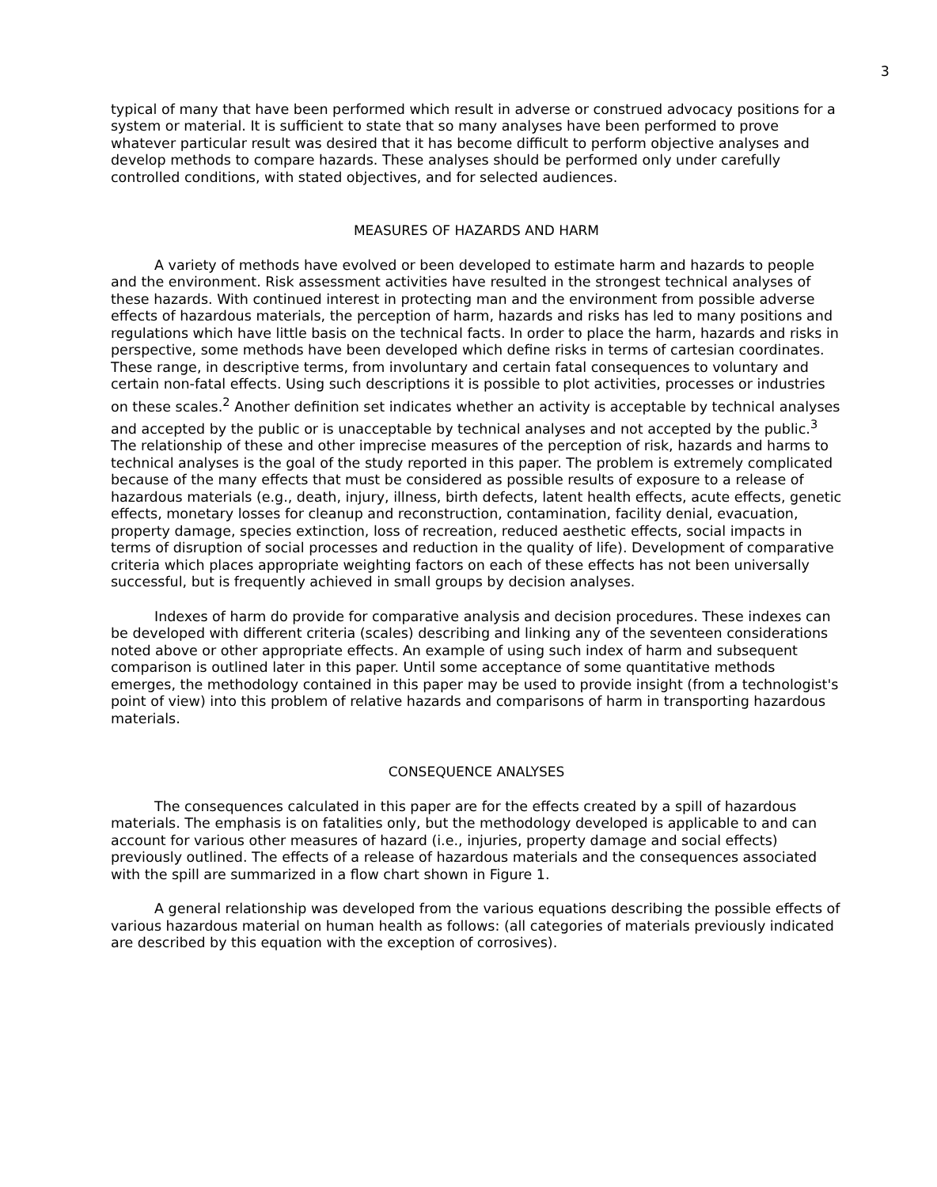3
typical of many that have been performed which result in adverse or construed advocacy positions for a system or material. It is sufficient to state that so many analyses have been performed to prove whatever particular result was desired that it has become difficult to perform objective analyses and develop methods to compare hazards. These analyses should be performed only under carefully controlled conditions, with stated objectives, and for selected audiences.
MEASURES OF HAZARDS AND HARM
A variety of methods have evolved or been developed to estimate harm and hazards to people and the environment. Risk assessment activities have resulted in the strongest technical analyses of these hazards. With continued interest in protecting man and the environment from possible adverse effects of hazardous materials, the perception of harm, hazards and risks has led to many positions and regulations which have little basis on the technical facts. In order to place the harm, hazards and risks in perspective, some methods have been developed which define risks in terms of cartesian coordinates. These range, in descriptive terms, from involuntary and certain fatal consequences to voluntary and certain non-fatal effects. Using such descriptions it is possible to plot activities, processes or industries on these scales.<sup>2</sup> Another definition set indicates whether an activity is acceptable by technical analyses and accepted by the public or is unacceptable by technical analyses and not accepted by the public.<sup>3</sup> The relationship of these and other imprecise measures of the perception of risk, hazards and harms to technical analyses is the goal of the study reported in this paper. The problem is extremely complicated because of the many effects that must be considered as possible results of exposure to a release of hazardous materials (e.g., death, injury, illness, birth defects, latent health effects, acute effects, genetic effects, monetary losses for cleanup and reconstruction, contamination, facility denial, evacuation, property damage, species extinction, loss of recreation, reduced aesthetic effects, social impacts in terms of disruption of social processes and reduction in the quality of life). Development of comparative criteria which places appropriate weighting factors on each of these effects has not been universally successful, but is frequently achieved in small groups by decision analyses.
Indexes of harm do provide for comparative analysis and decision procedures. These indexes can be developed with different criteria (scales) describing and linking any of the seventeen considerations noted above or other appropriate effects. An example of using such index of harm and subsequent comparison is outlined later in this paper. Until some acceptance of some quantitative methods emerges, the methodology contained in this paper may be used to provide insight (from a technologist's point of view) into this problem of relative hazards and comparisons of harm in transporting hazardous materials.
CONSEQUENCE ANALYSES
The consequences calculated in this paper are for the effects created by a spill of hazardous materials. The emphasis is on fatalities only, but the methodology developed is applicable to and can account for various other measures of hazard (i.e., injuries, property damage and social effects) previously outlined. The effects of a release of hazardous materials and the consequences associated with the spill are summarized in a flow chart shown in Figure 1.
A general relationship was developed from the various equations describing the possible effects of various hazardous material on human health as follows: (all categories of materials previously indicated are described by this equation with the exception of corrosives).